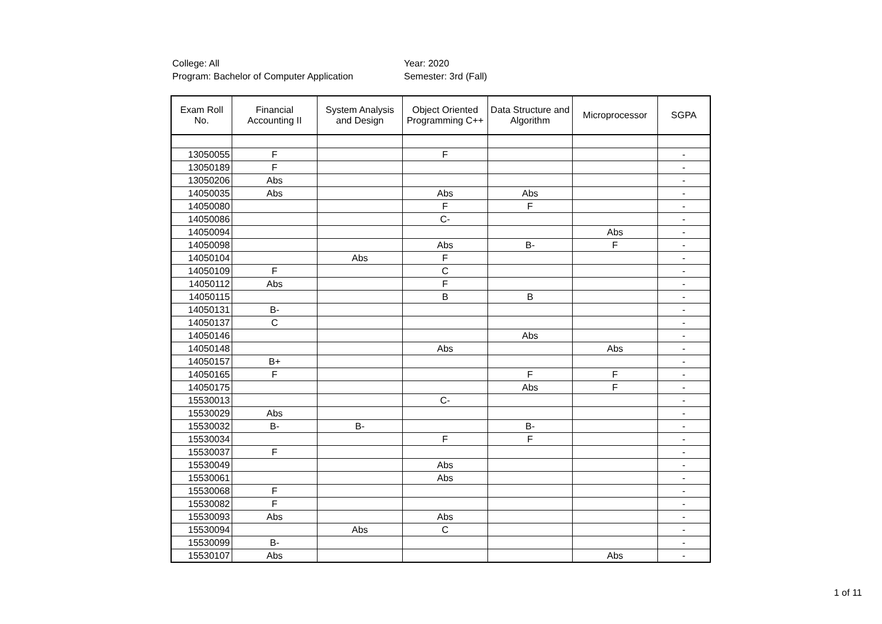College: All
Program: Bachelor of Computer Application
Year: 2020
Semester: 3rd (Fall)
| Exam Roll No. | Financial Accounting II | System Analysis and Design | Object Oriented Programming C++ | Data Structure and Algorithm | Microprocessor | SGPA |
| --- | --- | --- | --- | --- | --- | --- |
| 13050055 | F | | F | | | - |
| 13050189 | F | | | | | - |
| 13050206 | Abs | | | | | - |
| 14050035 | Abs | | Abs | Abs | | - |
| 14050080 | | | F | F | | - |
| 14050086 | | | C- | | | - |
| 14050094 | | | | | Abs | - |
| 14050098 | | | Abs | B- | F | - |
| 14050104 | | Abs | F | | | - |
| 14050109 | F | | C | | | - |
| 14050112 | Abs | | F | | | - |
| 14050115 | | | B | B | | - |
| 14050131 | B- | | | | | - |
| 14050137 | C | | | | | - |
| 14050146 | | | | Abs | | - |
| 14050148 | | | Abs | | Abs | - |
| 14050157 | B+ | | | | | - |
| 14050165 | F | | | F | F | - |
| 14050175 | | | | Abs | F | - |
| 15530013 | | | C- | | | - |
| 15530029 | Abs | | | | | - |
| 15530032 | B- | B- | | B- | | - |
| 15530034 | | | F | F | | - |
| 15530037 | F | | | | | - |
| 15530049 | | | Abs | | | - |
| 15530061 | | | Abs | | | - |
| 15530068 | F | | | | | - |
| 15530082 | F | | | | | - |
| 15530093 | Abs | | Abs | | | - |
| 15530094 | | Abs | C | | | - |
| 15530099 | B- | | | | | - |
| 15530107 | Abs | | | | Abs | - |
1 of 11